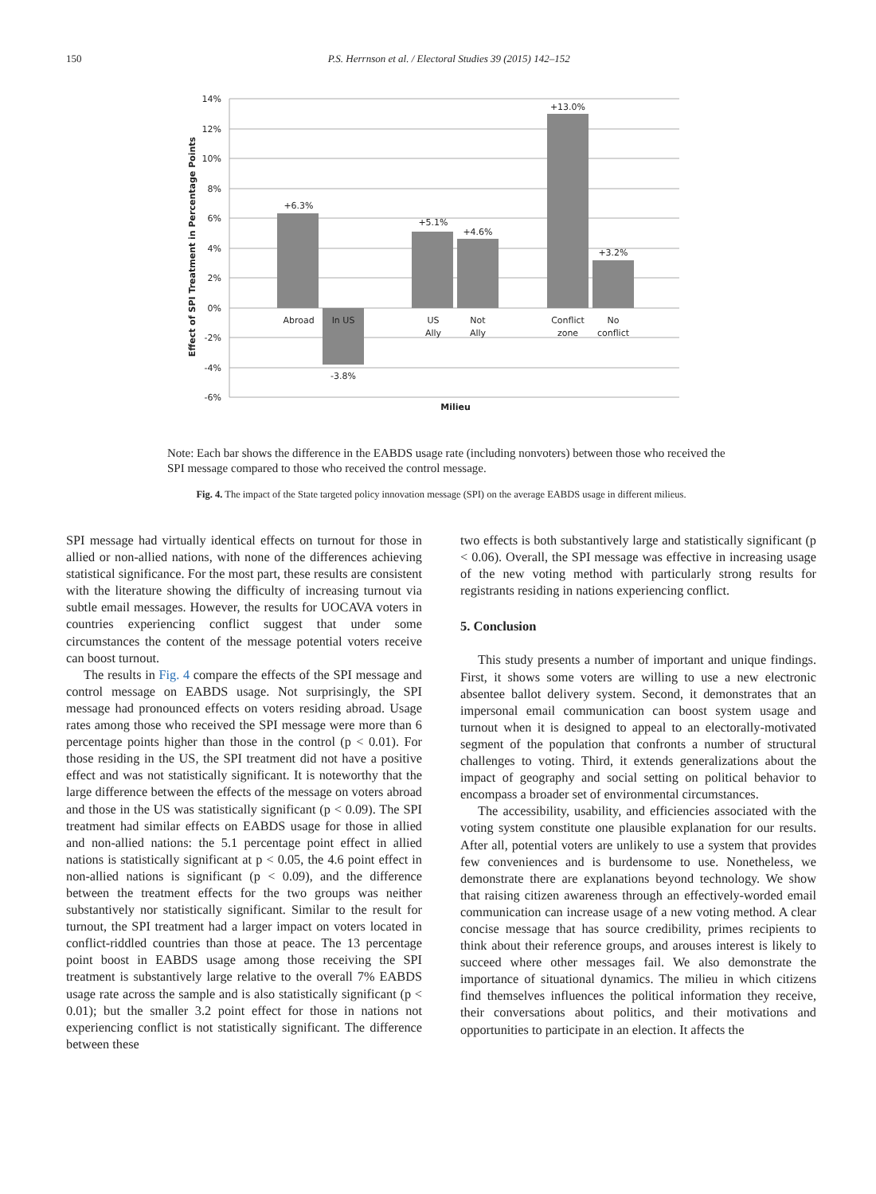150
P.S. Herrnson et al. / Electoral Studies 39 (2015) 142–152
14%
12%
10%
8%
6%
4%
2%
0%
-2%
-4%
-6%
+6.3%
-3.8%
+5.1%
+4.6%
+13.0%
+3.2%
Abroad
In US
US
Ally
Not
Ally
Conflict
zone
No
conflict
Milieu
Effect of SPI Treatment in Percentage Points
Note: Each bar shows the difference in the EABDS usage rate (including nonvoters) between those who received the SPI message compared to those who received the control message.
Fig. 4. The impact of the State targeted policy innovation message (SPI) on the average EABDS usage in different milieus.
SPI message had virtually identical effects on turnout for those in allied or non-allied nations, with none of the differences achieving statistical significance. For the most part, these results are consistent with the literature showing the difficulty of increasing turnout via subtle email messages. However, the results for UOCAVA voters in countries experiencing conflict suggest that under some circumstances the content of the message potential voters receive can boost turnout.
The results in Fig. 4 compare the effects of the SPI message and control message on EABDS usage. Not surprisingly, the SPI message had pronounced effects on voters residing abroad. Usage rates among those who received the SPI message were more than 6 percentage points higher than those in the control (p < 0.01). For those residing in the US, the SPI treatment did not have a positive effect and was not statistically significant. It is noteworthy that the large difference between the effects of the message on voters abroad and those in the US was statistically significant (p < 0.09). The SPI treatment had similar effects on EABDS usage for those in allied and non-allied nations: the 5.1 percentage point effect in allied nations is statistically significant at p < 0.05, the 4.6 point effect in non-allied nations is significant (p < 0.09), and the difference between the treatment effects for the two groups was neither substantively nor statistically significant. Similar to the result for turnout, the SPI treatment had a larger impact on voters located in conflict-riddled countries than those at peace. The 13 percentage point boost in EABDS usage among those receiving the SPI treatment is substantively large relative to the overall 7% EABDS usage rate across the sample and is also statistically significant (p < 0.01); but the smaller 3.2 point effect for those in nations not experiencing conflict is not statistically significant. The difference between these
two effects is both substantively large and statistically significant (p < 0.06). Overall, the SPI message was effective in increasing usage of the new voting method with particularly strong results for registrants residing in nations experiencing conflict.
5. Conclusion
This study presents a number of important and unique findings. First, it shows some voters are willing to use a new electronic absentee ballot delivery system. Second, it demonstrates that an impersonal email communication can boost system usage and turnout when it is designed to appeal to an electorally-motivated segment of the population that confronts a number of structural challenges to voting. Third, it extends generalizations about the impact of geography and social setting on political behavior to encompass a broader set of environmental circumstances.
The accessibility, usability, and efficiencies associated with the voting system constitute one plausible explanation for our results. After all, potential voters are unlikely to use a system that provides few conveniences and is burdensome to use. Nonetheless, we demonstrate there are explanations beyond technology. We show that raising citizen awareness through an effectively-worded email communication can increase usage of a new voting method. A clear concise message that has source credibility, primes recipients to think about their reference groups, and arouses interest is likely to succeed where other messages fail. We also demonstrate the importance of situational dynamics. The milieu in which citizens find themselves influences the political information they receive, their conversations about politics, and their motivations and opportunities to participate in an election. It affects the